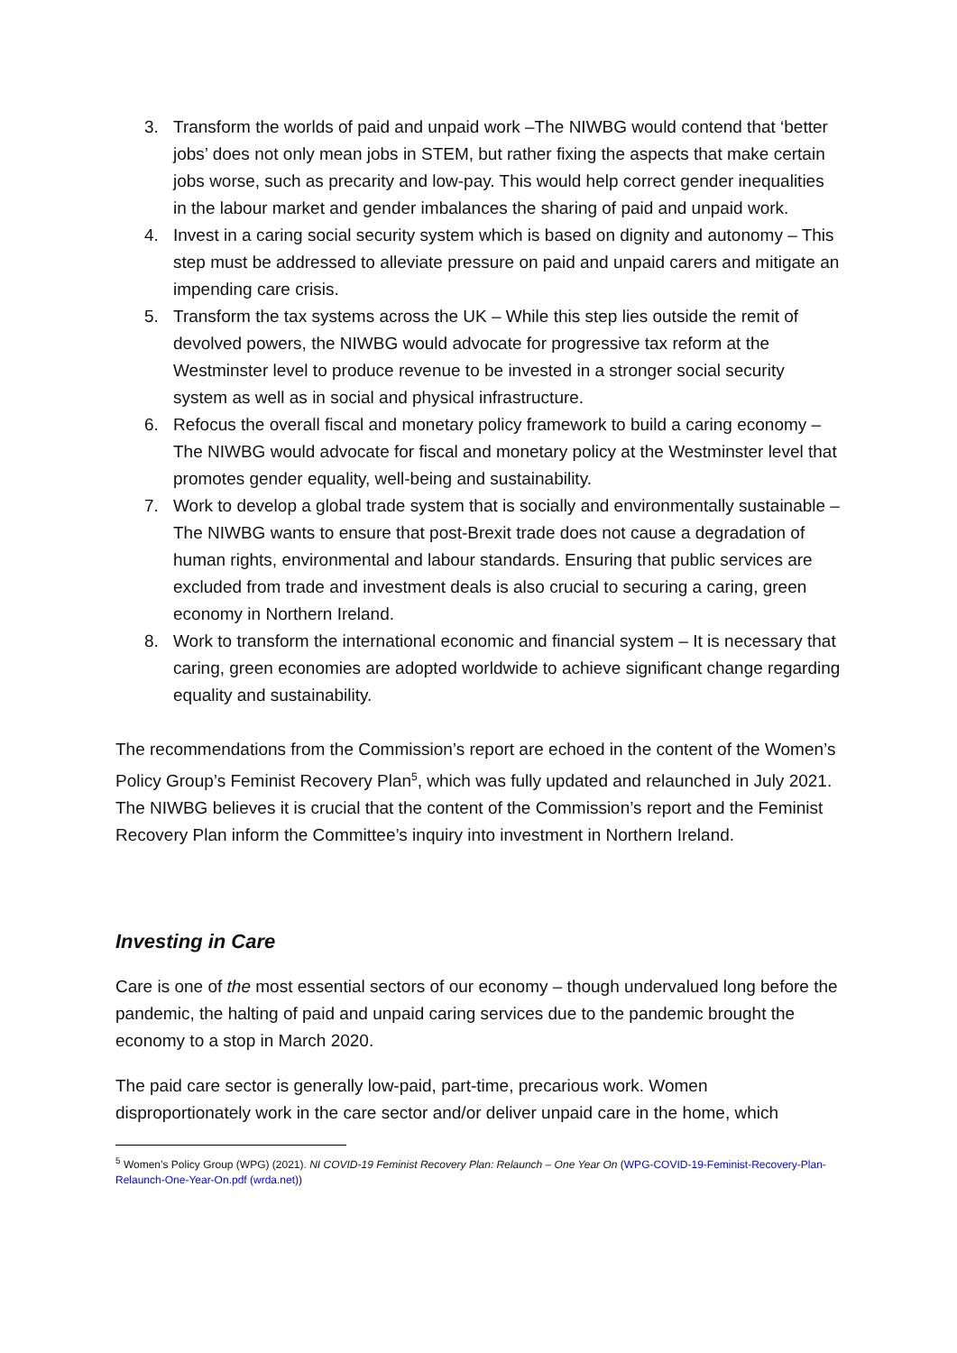3. Transform the worlds of paid and unpaid work –The NIWBG would contend that ‘better jobs’ does not only mean jobs in STEM, but rather fixing the aspects that make certain jobs worse, such as precarity and low-pay. This would help correct gender inequalities in the labour market and gender imbalances the sharing of paid and unpaid work.
4. Invest in a caring social security system which is based on dignity and autonomy – This step must be addressed to alleviate pressure on paid and unpaid carers and mitigate an impending care crisis.
5. Transform the tax systems across the UK – While this step lies outside the remit of devolved powers, the NIWBG would advocate for progressive tax reform at the Westminster level to produce revenue to be invested in a stronger social security system as well as in social and physical infrastructure.
6. Refocus the overall fiscal and monetary policy framework to build a caring economy – The NIWBG would advocate for fiscal and monetary policy at the Westminster level that promotes gender equality, well-being and sustainability.
7. Work to develop a global trade system that is socially and environmentally sustainable – The NIWBG wants to ensure that post-Brexit trade does not cause a degradation of human rights, environmental and labour standards. Ensuring that public services are excluded from trade and investment deals is also crucial to securing a caring, green economy in Northern Ireland.
8. Work to transform the international economic and financial system – It is necessary that caring, green economies are adopted worldwide to achieve significant change regarding equality and sustainability.
The recommendations from the Commission’s report are echoed in the content of the Women’s Policy Group’s Feminist Recovery Plan<sup>5</sup>, which was fully updated and relaunched in July 2021. The NIWBG believes it is crucial that the content of the Commission’s report and the Feminist Recovery Plan inform the Committee’s inquiry into investment in Northern Ireland.
Investing in Care
Care is one of the most essential sectors of our economy – though undervalued long before the pandemic, the halting of paid and unpaid caring services due to the pandemic brought the economy to a stop in March 2020.
The paid care sector is generally low-paid, part-time, precarious work. Women disproportionately work in the care sector and/or deliver unpaid care in the home, which
<sup>5</sup> Women’s Policy Group (WPG) (2021). NI COVID-19 Feminist Recovery Plan: Relaunch – One Year On (WPG-COVID-19-Feminist-Recovery-Plan-Relaunch-One-Year-On.pdf (wrda.net))